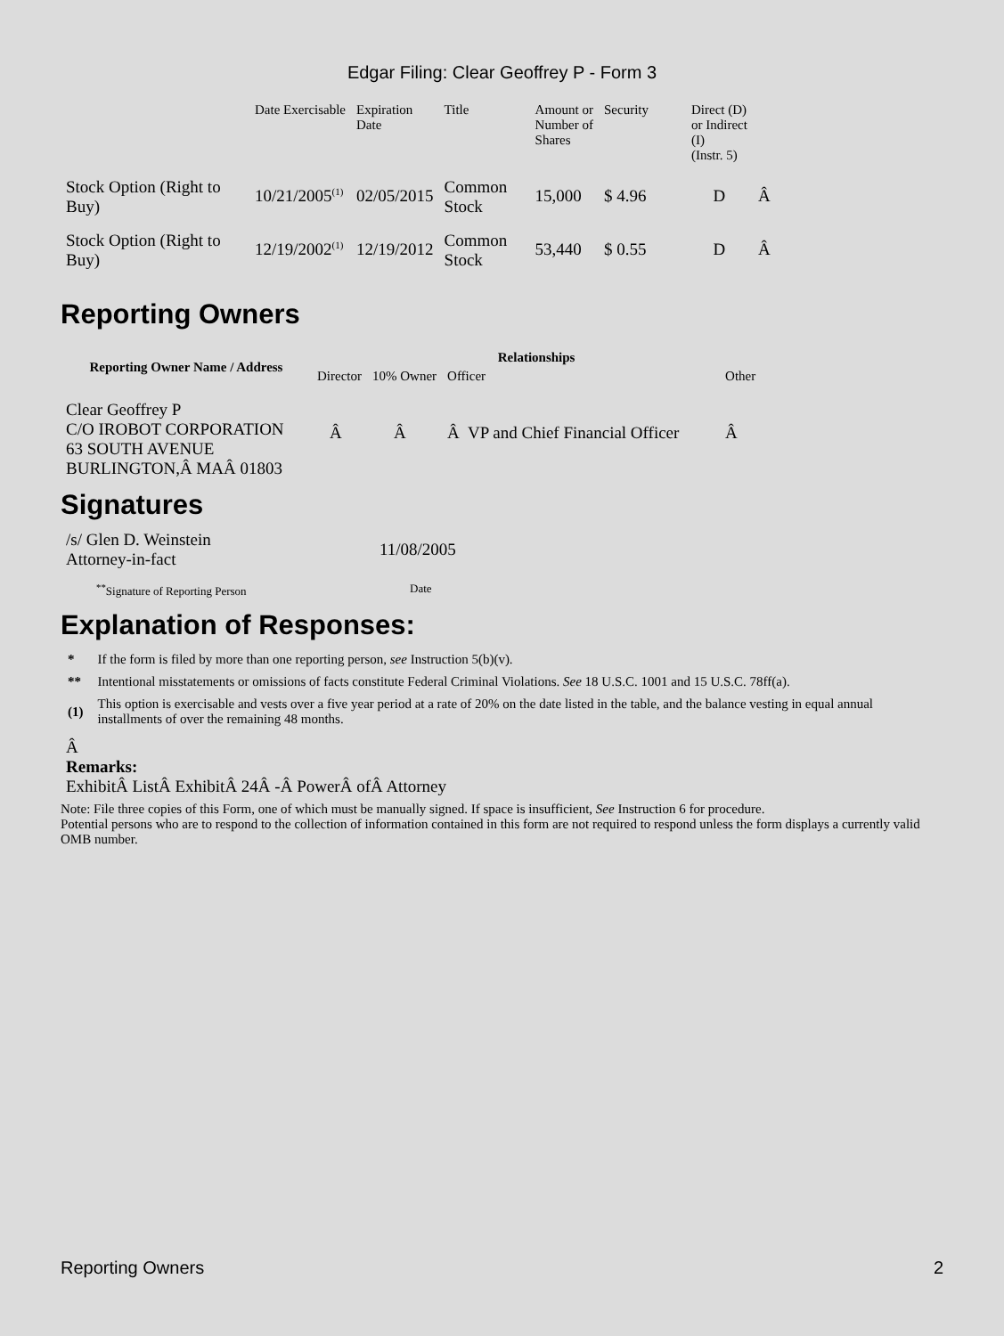Edgar Filing: Clear Geoffrey P - Form 3
| | Date Exercisable | Expiration Date | Title | Amount or Number of Shares | Security | Direct (D) or Indirect (I) (Instr. 5) | |
| Stock Option (Right to Buy) | 10/21/2005<sup>(1)</sup> | 02/05/2015 | Common Stock | 15,000 | $ 4.96 | D | Â |
| Stock Option (Right to Buy) | 12/19/2002<sup>(1)</sup> | 12/19/2012 | Common Stock | 53,440 | $ 0.55 | D | Â |
Reporting Owners
| Reporting Owner Name / Address | Relationships | | | |
| --- | --- | --- | --- | --- |
| | Director | 10% Owner | Officer | Other |
| Clear Geoffrey P C/O IROBOT CORPORATION 63 SOUTH AVENUE BURLINGTON,Â MAÂ 01803 | Â | Â | Â VP and Chief Financial Officer | Â |
Signatures
| /s/ Glen D. Weinstein Attorney-in-fact | 11/08/2005 |
| <sup>**</sup> Signature of Reporting Person | Date |
Explanation of Responses:
| * | If the form is filed by more than one reporting person, see Instruction 5(b)(v). |
| ** | Intentional misstatements or omissions of facts constitute Federal Criminal Violations. See 18 U.S.C. 1001 and 15 U.S.C. 78ff(a). |
| (1) | This option is exercisable and vests over a five year period at a rate of 20% on the date listed in the table, and the balance vesting in equal annual installments of over the remaining 48 months. |
Â
Remarks:
ExhibitÂ ListÂ ExhibitÂ 24Â -Â PowerÂ ofÂ Attorney
Note: File three copies of this Form, one of which must be manually signed. If space is insufficient, See Instruction 6 for procedure.
Potential persons who are to respond to the collection of information contained in this form are not required to respond unless the form displays a currently valid OMB number.
Reporting Owners 2